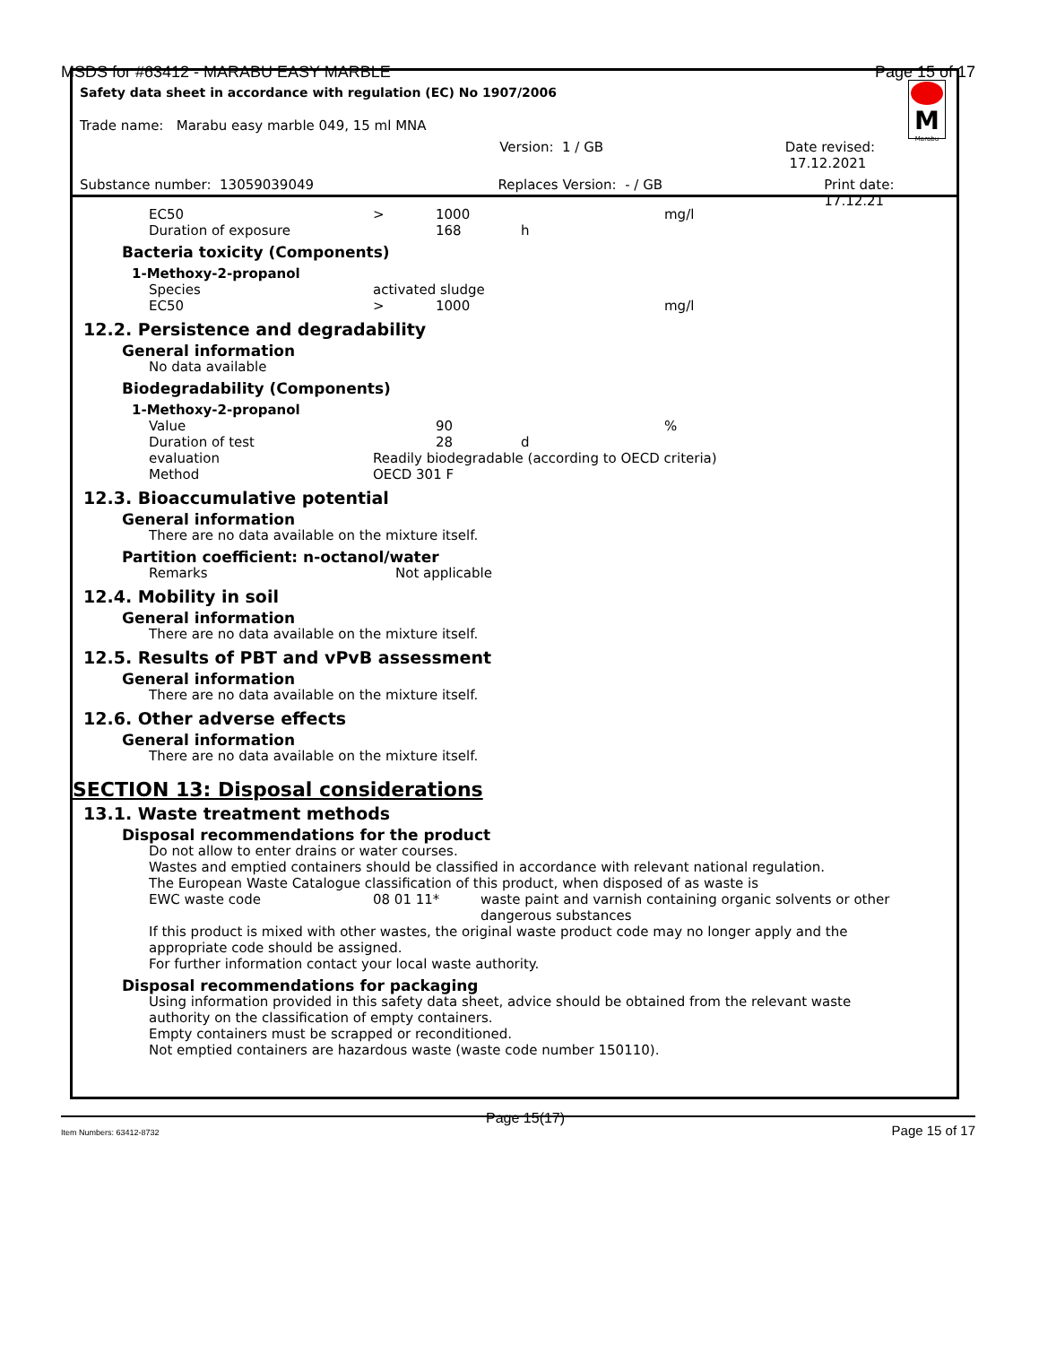MSDS for #63412 - MARABU EASY MARBLE Page 15 of 17
Safety data sheet in accordance with regulation (EC) No 1907/2006
Trade name: Marabu easy marble 049, 15 ml MNA
Version: 1 / GB Date revised: 17.12.2021
Substance number: 13059039049 Replaces Version: - / GB Print date: 17.12.21
M
Marabu
EC50 > 1000 mg/l
Duration of exposure 168 h
Bacteria toxicity (Components)
1-Methoxy-2-propanol
Species activated sludge
EC50 > 1000 mg/l
12.2. Persistence and degradability
General information
No data available
Biodegradability (Components)
1-Methoxy-2-propanol
Value 90%
Duration of test 28 d
evaluation Readily biodegradable (according to OECD criteria)
Method OECD 301 F
12.3. Bioaccumulative potential
General information
There are no data available on the mixture itself.
Partition coefficient: n-octanol/water
Remarks Not applicable
12.4. Mobility in soil
General information
There are no data available on the mixture itself.
12.5. Results of PBT and vPvB assessment
General information
There are no data available on the mixture itself.
12.6. Other adverse effects
General information
There are no data available on the mixture itself.
SECTION 13: Disposal considerations
13.1. Waste treatment methods
Disposal recommendations for the product
Do not allow to enter drains or water courses.
Wastes and emptied containers should be classified in accordance with relevant national regulation.
The European Waste Catalogue classification of this product, when disposed of as waste is
EWC waste code 08 01 11* waste paint and varnish containing organic solvents or other dangerous substances
If this product is mixed with other wastes, the original waste product code may no longer apply and the appropriate code should be assigned.
For further information contact your local waste authority.
Disposal recommendations for packaging
Using information provided in this safety data sheet, advice should be obtained from the relevant waste authority on the classification of empty containers.
Empty containers must be scrapped or reconditioned.
Not emptied containers are hazardous waste (waste code number 150110).
Item Numbers: 63412-8732 Page 15(17) Page 15 of 17